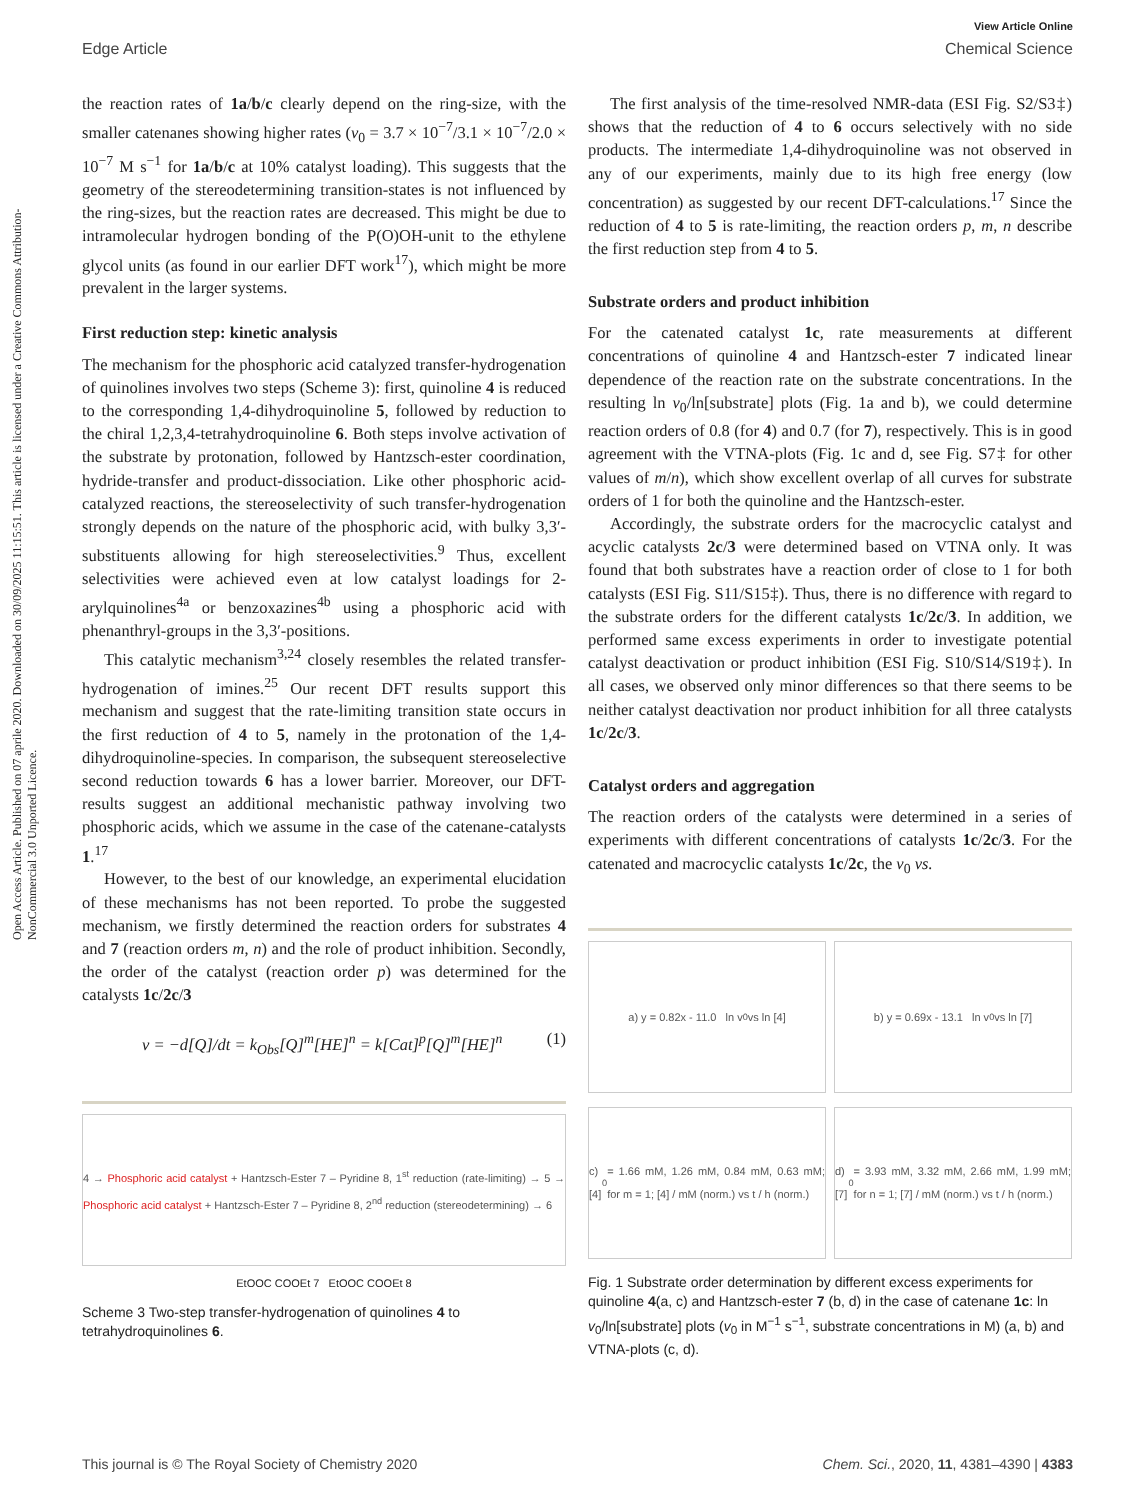View Article Online
Edge Article Chemical Science
Open Access Article. Published on 07 aprile 2020. Downloaded on 30/09/2025 11:15:51. This article is licensed under a Creative Commons Attribution-NonCommercial 3.0 Unported Licence.
the reaction rates of 1a/b/c clearly depend on the ring-size, with the smaller catenanes showing higher rates (v<sub>0</sub> = 3.7 × 10<sup>−7</sup>/3.1 × 10<sup>−7</sup>/2.0 × 10<sup>−7</sup> M s<sup>−1</sup> for 1a/b/c at 10% catalyst loading). This suggests that the geometry of the stereodetermining transition-states is not influenced by the ring-sizes, but the reaction rates are decreased. This might be due to intramolecular hydrogen bonding of the P(O)OH-unit to the ethylene glycol units (as found in our earlier DFT work<sup>17</sup>), which might be more prevalent in the larger systems.
First reduction step: kinetic analysis
The mechanism for the phosphoric acid catalyzed transfer-hydrogenation of quinolines involves two steps (Scheme 3): first, quinoline 4 is reduced to the corresponding 1,4-dihydroquinoline 5, followed by reduction to the chiral 1,2,3,4-tetrahydroquinoline 6. Both steps involve activation of the substrate by protonation, followed by Hantzsch-ester coordination, hydride-transfer and product-dissociation. Like other phosphoric acid-catalyzed reactions, the stereoselectivity of such transfer-hydrogenation strongly depends on the nature of the phosphoric acid, with bulky 3,3′-substituents allowing for high stereoselectivities.<sup>9</sup> Thus, excellent selectivities were achieved even at low catalyst loadings for 2-arylquinolines<sup>4a</sup> or benzoxazines<sup>4b</sup> using a phosphoric acid with phenanthryl-groups in the 3,3′-positions.
This catalytic mechanism<sup>3,24</sup> closely resembles the related transfer-hydrogenation of imines.<sup>25</sup> Our recent DFT results support this mechanism and suggest that the rate-limiting transition state occurs in the first reduction of 4 to 5, namely in the protonation of the 1,4-dihydroquinoline-species. In comparison, the subsequent stereoselective second reduction towards 6 has a lower barrier. Moreover, our DFT-results suggest an additional mechanistic pathway involving two phosphoric acids, which we assume in the case of the catenane-catalysts 1.<sup>17</sup>
However, to the best of our knowledge, an experimental elucidation of these mechanisms has not been reported. To probe the suggested mechanism, we firstly determined the reaction orders for substrates 4 and 7 (reaction orders m, n) and the role of product inhibition. Secondly, the order of the catalyst (reaction order p) was determined for the catalysts 1c/2c/3
v = −d[Q]/dt = k<sub>Obs</sub>[Q]<sup>m</sup>[HE]<sup>n</sup> = k[Cat]<sup>p</sup>[Q]<sup>m</sup>[HE]<sup>n</sup> (1)
4 → Phosphoric acid catalyst + Hantzsch-Ester 7 – Pyridine 8, 1<sup>st</sup> reduction (rate-limiting) → 5 → Phosphoric acid catalyst + Hantzsch-Ester 7 – Pyridine 8, 2<sup>nd</sup> reduction (stereodetermining) → 6
EtOOC COOEt 7 EtOOC COOEt 8
Scheme 3 Two-step transfer-hydrogenation of quinolines 4 to tetrahydroquinolines 6.
The first analysis of the time-resolved NMR-data (ESI Fig. S2/S3‡) shows that the reduction of 4 to 6 occurs selectively with no side products. The intermediate 1,4-dihydroquinoline was not observed in any of our experiments, mainly due to its high free energy (low concentration) as suggested by our recent DFT-calculations.<sup>17</sup> Since the reduction of 4 to 5 is rate-limiting, the reaction orders p, m, n describe the first reduction step from 4 to 5.
Substrate orders and product inhibition
For the catenated catalyst 1c, rate measurements at different concentrations of quinoline 4 and Hantzsch-ester 7 indicated linear dependence of the reaction rate on the substrate concentrations. In the resulting ln v<sub>0</sub>/ln[substrate] plots (Fig. 1a and b), we could determine reaction orders of 0.8 (for 4) and 0.7 (for 7), respectively. This is in good agreement with the VTNA-plots (Fig. 1c and d, see Fig. S7‡ for other values of m/n), which show excellent overlap of all curves for substrate orders of 1 for both the quinoline and the Hantzsch-ester.
Accordingly, the substrate orders for the macrocyclic catalyst and acyclic catalysts 2c/3 were determined based on VTNA only. It was found that both substrates have a reaction order of close to 1 for both catalysts (ESI Fig. S11/S15‡). Thus, there is no difference with regard to the substrate orders for the different catalysts 1c/2c/3. In addition, we performed same excess experiments in order to investigate potential catalyst deactivation or product inhibition (ESI Fig. S10/S14/S19‡). In all cases, we observed only minor differences so that there seems to be neither catalyst deactivation nor product inhibition for all three catalysts 1c/2c/3.
Catalyst orders and aggregation
The reaction orders of the catalysts were determined in a series of experiments with different concentrations of catalysts 1c/2c/3. For the catenated and macrocyclic catalysts 1c/2c, the v<sub>0</sub> vs.
a) y = 0.82x - 11.0 ln v<sub>0</sub> vs ln [4]
b) y = 0.69x - 13.1 ln v<sub>0</sub> vs ln [7]
c) [4]<sub>0</sub> = 1.66 mM, 1.26 mM, 0.84 mM, 0.63 mM; for m = 1; [4] / mM (norm.) vs t / h (norm.)
d) [7]<sub>0</sub> = 3.93 mM, 3.32 mM, 2.66 mM, 1.99 mM; for n = 1; [7] / mM (norm.) vs t / h (norm.)
Fig. 1 Substrate order determination by different excess experiments for quinoline 4(a, c) and Hantzsch-ester 7 (b, d) in the case of catenane 1c: ln v<sub>0</sub>/ln[substrate] plots (v<sub>0</sub> in M<sup>−1</sup> s<sup>−1</sup>, substrate concentrations in M) (a, b) and VTNA-plots (c, d).
This journal is © The Royal Society of Chemistry 2020 Chem. Sci., 2020, 11, 4381–4390 | 4383